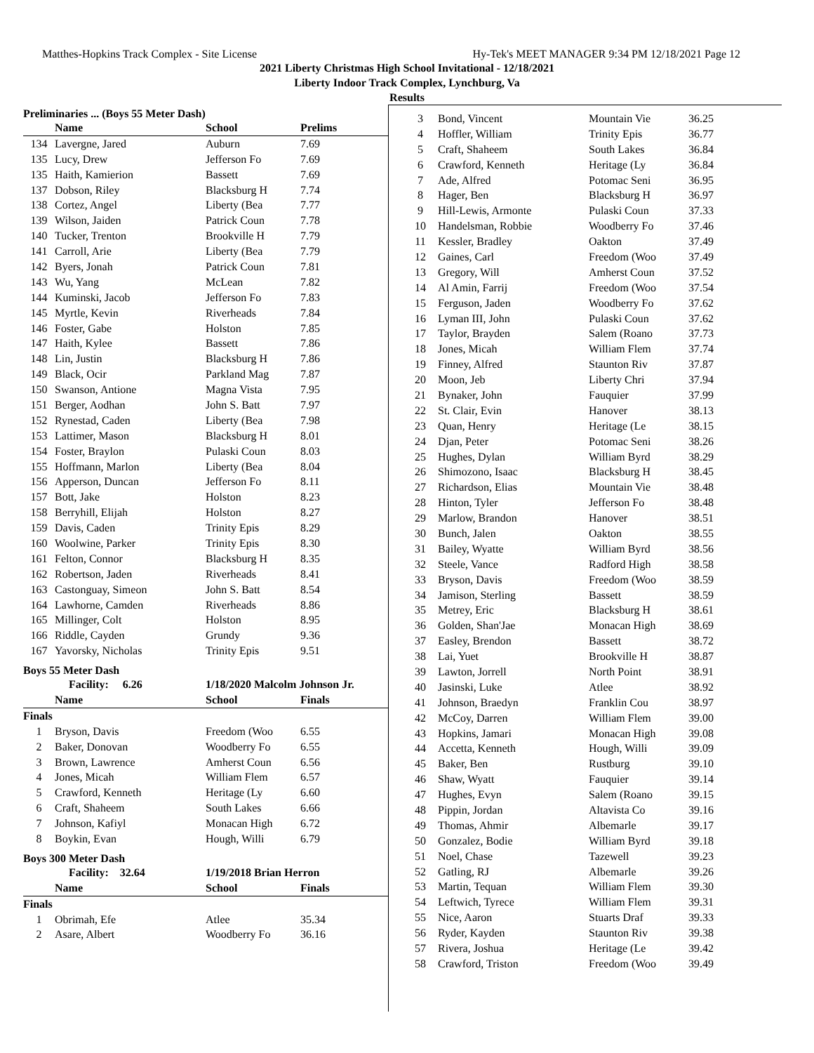Matthes-Hopkins Track Complex - Site License Hy-Tek's MEET MANAGER 9:34 PM 12/18/2021 Page 12
2021 Liberty Christmas High School Invitational - 12/18/2021
Liberty Indoor Track Complex, Lynchburg, Va
Results
Preliminaries ... (Boys 55 Meter Dash)
| | Name | School | Prelims |
| --- | --- | --- | --- |
| 134 | Lavergne, Jared | Auburn | 7.69 |
| 135 | Lucy, Drew | Jefferson Fo | 7.69 |
| 135 | Haith, Kamierion | Bassett | 7.69 |
| 137 | Dobson, Riley | Blacksburg H | 7.74 |
| 138 | Cortez, Angel | Liberty (Bea | 7.77 |
| 139 | Wilson, Jaiden | Patrick Coun | 7.78 |
| 140 | Tucker, Trenton | Brookville H | 7.79 |
| 141 | Carroll, Arie | Liberty (Bea | 7.79 |
| 142 | Byers, Jonah | Patrick Coun | 7.81 |
| 143 | Wu, Yang | McLean | 7.82 |
| 144 | Kuminski, Jacob | Jefferson Fo | 7.83 |
| 145 | Myrtle, Kevin | Riverheads | 7.84 |
| 146 | Foster, Gabe | Holston | 7.85 |
| 147 | Haith, Kylee | Bassett | 7.86 |
| 148 | Lin, Justin | Blacksburg H | 7.86 |
| 149 | Black, Ocir | Parkland Mag | 7.87 |
| 150 | Swanson, Antione | Magna Vista | 7.95 |
| 151 | Berger, Aodhan | John S. Batt | 7.97 |
| 152 | Rynestad, Caden | Liberty (Bea | 7.98 |
| 153 | Lattimer, Mason | Blacksburg H | 8.01 |
| 154 | Foster, Braylon | Pulaski Coun | 8.03 |
| 155 | Hoffmann, Marlon | Liberty (Bea | 8.04 |
| 156 | Apperson, Duncan | Jefferson Fo | 8.11 |
| 157 | Bott, Jake | Holston | 8.23 |
| 158 | Berryhill, Elijah | Holston | 8.27 |
| 159 | Davis, Caden | Trinity Epis | 8.29 |
| 160 | Woolwine, Parker | Trinity Epis | 8.30 |
| 161 | Felton, Connor | Blacksburg H | 8.35 |
| 162 | Robertson, Jaden | Riverheads | 8.41 |
| 163 | Castonguay, Simeon | John S. Batt | 8.54 |
| 164 | Lawhorne, Camden | Riverheads | 8.86 |
| 165 | Millinger, Colt | Holston | 8.95 |
| 166 | Riddle, Cayden | Grundy | 9.36 |
| 167 | Yavorsky, Nicholas | Trinity Epis | 9.51 |
Boys 55 Meter Dash
| | Facility: 6.26 | 1/18/2020 Malcolm Johnson Jr. | |
| --- | --- | --- | --- |
| | Name | School | Finals |
| Finals | | | |
| 1 | Bryson, Davis | Freedom (Woo | 6.55 |
| 2 | Baker, Donovan | Woodberry Fo | 6.55 |
| 3 | Brown, Lawrence | Amherst Coun | 6.56 |
| 4 | Jones, Micah | William Flem | 6.57 |
| 5 | Crawford, Kenneth | Heritage (Ly | 6.60 |
| 6 | Craft, Shaheem | South Lakes | 6.66 |
| 7 | Johnson, Kafiyl | Monacan High | 6.72 |
| 8 | Boykin, Evan | Hough, Willi | 6.79 |
Boys 300 Meter Dash
| | Facility: 32.64 | 1/19/2018 Brian Herron | |
| --- | --- | --- | --- |
| | Name | School | Finals |
| Finals | | | |
| 1 | Obrimah, Efe | Atlee | 35.34 |
| 2 | Asare, Albert | Woodberry Fo | 36.16 |
| 3 | Bond, Vincent | Mountain Vie | 36.25 |
| 4 | Hoffler, William | Trinity Epis | 36.77 |
| 5 | Craft, Shaheem | South Lakes | 36.84 |
| 6 | Crawford, Kenneth | Heritage (Ly | 36.84 |
| 7 | Ade, Alfred | Potomac Seni | 36.95 |
| 8 | Hager, Ben | Blacksburg H | 36.97 |
| 9 | Hill-Lewis, Armonte | Pulaski Coun | 37.33 |
| 10 | Handelsman, Robbie | Woodberry Fo | 37.46 |
| 11 | Kessler, Bradley | Oakton | 37.49 |
| 12 | Gaines, Carl | Freedom (Woo | 37.49 |
| 13 | Gregory, Will | Amherst Coun | 37.52 |
| 14 | Al Amin, Farrij | Freedom (Woo | 37.54 |
| 15 | Ferguson, Jaden | Woodberry Fo | 37.62 |
| 16 | Lyman III, John | Pulaski Coun | 37.62 |
| 17 | Taylor, Brayden | Salem (Roano | 37.73 |
| 18 | Jones, Micah | William Flem | 37.74 |
| 19 | Finney, Alfred | Staunton Riv | 37.87 |
| 20 | Moon, Jeb | Liberty Chri | 37.94 |
| 21 | Bynaker, John | Fauquier | 37.99 |
| 22 | St. Clair, Evin | Hanover | 38.13 |
| 23 | Quan, Henry | Heritage (Le | 38.15 |
| 24 | Djan, Peter | Potomac Seni | 38.26 |
| 25 | Hughes, Dylan | William Byrd | 38.29 |
| 26 | Shimozono, Isaac | Blacksburg H | 38.45 |
| 27 | Richardson, Elias | Mountain Vie | 38.48 |
| 28 | Hinton, Tyler | Jefferson Fo | 38.48 |
| 29 | Marlow, Brandon | Hanover | 38.51 |
| 30 | Bunch, Jalen | Oakton | 38.55 |
| 31 | Bailey, Wyatte | William Byrd | 38.56 |
| 32 | Steele, Vance | Radford High | 38.58 |
| 33 | Bryson, Davis | Freedom (Woo | 38.59 |
| 34 | Jamison, Sterling | Bassett | 38.59 |
| 35 | Metrey, Eric | Blacksburg H | 38.61 |
| 36 | Golden, Shan'Jae | Monacan High | 38.69 |
| 37 | Easley, Brendon | Bassett | 38.72 |
| 38 | Lai, Yuet | Brookville H | 38.87 |
| 39 | Lawton, Jorrell | North Point | 38.91 |
| 40 | Jasinski, Luke | Atlee | 38.92 |
| 41 | Johnson, Braedyn | Franklin Cou | 38.97 |
| 42 | McCoy, Darren | William Flem | 39.00 |
| 43 | Hopkins, Jamari | Monacan High | 39.08 |
| 44 | Accetta, Kenneth | Hough, Willi | 39.09 |
| 45 | Baker, Ben | Rustburg | 39.10 |
| 46 | Shaw, Wyatt | Fauquier | 39.14 |
| 47 | Hughes, Evyn | Salem (Roano | 39.15 |
| 48 | Pippin, Jordan | Altavista Co | 39.16 |
| 49 | Thomas, Ahmir | Albemarle | 39.17 |
| 50 | Gonzalez, Bodie | William Byrd | 39.18 |
| 51 | Noel, Chase | Tazewell | 39.23 |
| 52 | Gatling, RJ | Albemarle | 39.26 |
| 53 | Martin, Tequan | William Flem | 39.30 |
| 54 | Leftwich, Tyrece | William Flem | 39.31 |
| 55 | Nice, Aaron | Stuarts Draf | 39.33 |
| 56 | Ryder, Kayden | Staunton Riv | 39.38 |
| 57 | Rivera, Joshua | Heritage (Le | 39.42 |
| 58 | Crawford, Triston | Freedom (Woo | 39.49 |